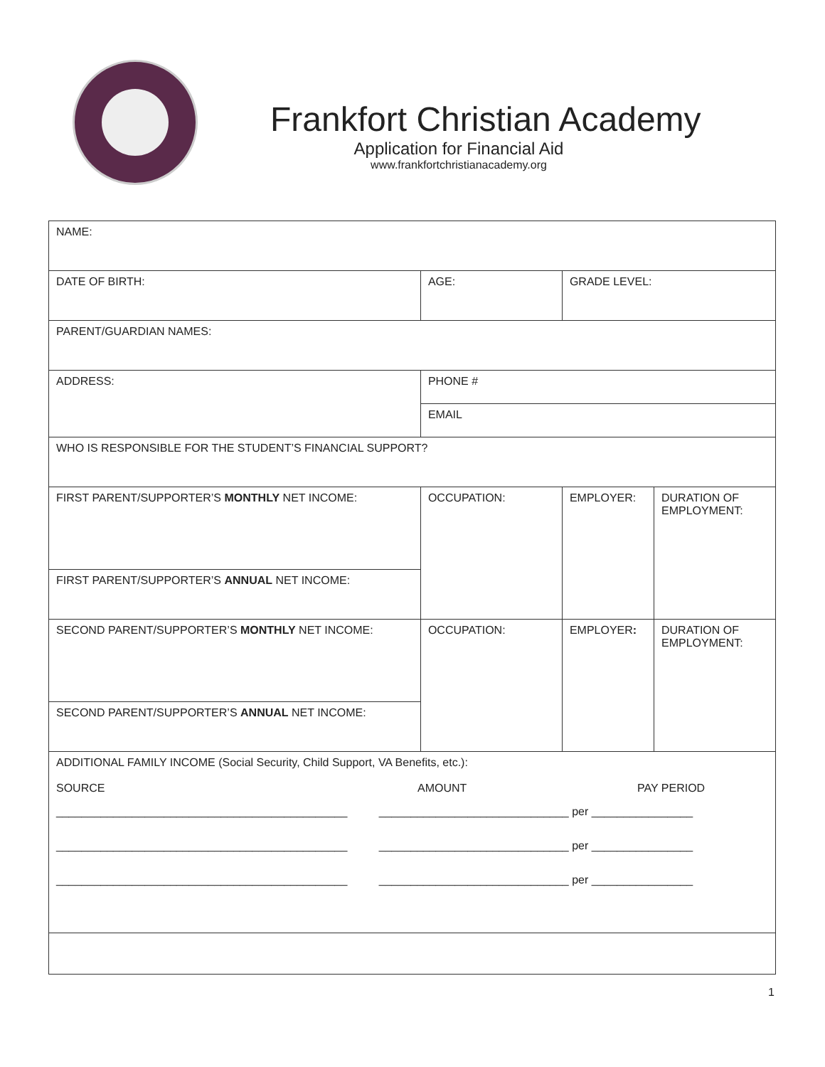Frankfort Christian Academy
Application for Financial Aid
www.frankfortchristianacademy.org
| NAME: | | | | |
| DATE OF BIRTH: | AGE: | | GRADE LEVEL: | |
| PARENT/GUARDIAN NAMES: | | | | |
| ADDRESS: | | PHONE # | | |
| | | EMAIL | | |
| WHO IS RESPONSIBLE FOR THE STUDENT’S FINANCIAL SUPPORT? | | | | |
| FIRST PARENT/SUPPORTER’S MONTHLY NET INCOME: | | OCCUPATION: | EMPLOYER: | DURATION OF EMPLOYMENT: |
| FIRST PARENT/SUPPORTER’S ANNUAL NET INCOME: | | | | |
| SECOND PARENT/SUPPORTER’S MONTHLY NET INCOME: | | OCCUPATION: | EMPLOYER : | DURATION OF EMPLOYMENT: |
| SECOND PARENT/SUPPORTER’S ANNUAL NET INCOME: | | | | |
| ADDITIONAL FAMILY INCOME (Social Security, Child Support, VA Benefits, etc.): SOURCE AMOUNT PAY PERIOD ______________________________________________ ______________________________ per ________________ ______________________________________________ ______________________________ per ________________ ______________________________________________ ______________________________ per ________________ | | | | |
1